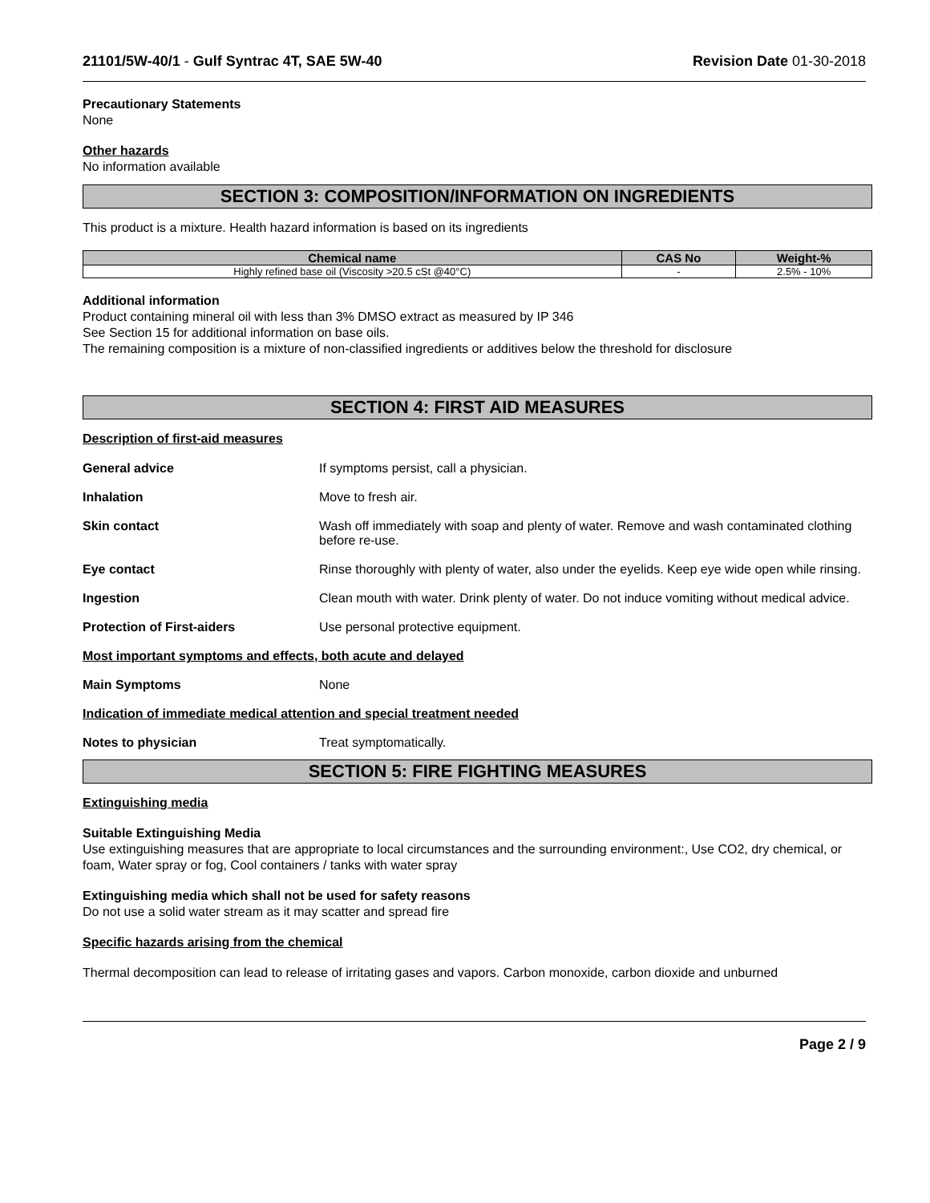21101/5W-40/1 - Gulf Syntrac 4T, SAE 5W-40 Revision Date 01-30-2018
Precautionary Statements
None
Other hazards
No information available
SECTION 3: COMPOSITION/INFORMATION ON INGREDIENTS
This product is a mixture. Health hazard information is based on its ingredients
| Chemical name | CAS No | Weight-% |
| --- | --- | --- |
| Highly refined base oil (Viscosity >20.5 cSt @40°C) | - | 2.5% - 10% |
Additional information
Product containing mineral oil with less than 3% DMSO extract as measured by IP 346
See Section 15 for additional information on base oils.
The remaining composition is a mixture of non-classified ingredients or additives below the threshold for disclosure
SECTION 4: FIRST AID MEASURES
Description of first-aid measures
General advice If symptoms persist, call a physician.
Inhalation Move to fresh air.
Skin contact Wash off immediately with soap and plenty of water. Remove and wash contaminated clothing before re-use.
Eye contact Rinse thoroughly with plenty of water, also under the eyelids. Keep eye wide open while rinsing.
Ingestion Clean mouth with water. Drink plenty of water. Do not induce vomiting without medical advice.
Protection of First-aiders Use personal protective equipment.
Most important symptoms and effects, both acute and delayed
Main Symptoms None
Indication of immediate medical attention and special treatment needed
Notes to physician Treat symptomatically.
SECTION 5: FIRE FIGHTING MEASURES
Extinguishing media
Suitable Extinguishing Media
Use extinguishing measures that are appropriate to local circumstances and the surrounding environment:, Use CO2, dry chemical, or foam, Water spray or fog, Cool containers / tanks with water spray
Extinguishing media which shall not be used for safety reasons
Do not use a solid water stream as it may scatter and spread fire
Specific hazards arising from the chemical
Thermal decomposition can lead to release of irritating gases and vapors. Carbon monoxide, carbon dioxide and unburned
Page 2 / 9